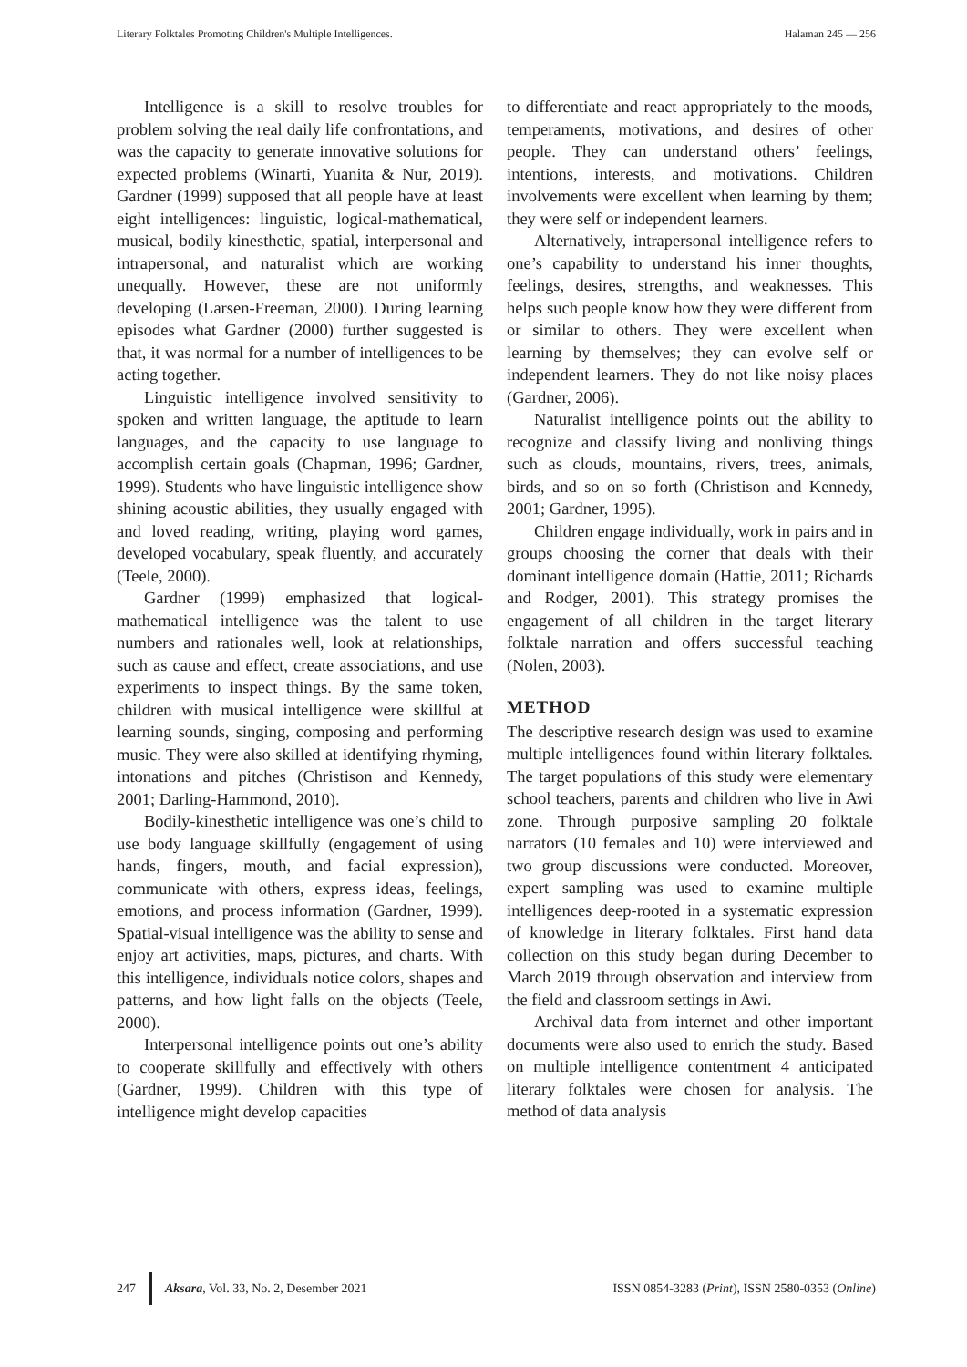Literary Folktales Promoting Children's Multiple Intelligences. Halaman 245 — 256
Intelligence is a skill to resolve troubles for problem solving the real daily life confrontations, and was the capacity to generate innovative solutions for expected problems (Winarti, Yuanita & Nur, 2019). Gardner (1999) supposed that all people have at least eight intelligences: linguistic, logical-mathematical, musical, bodily kinesthetic, spatial, interpersonal and intrapersonal, and naturalist which are working unequally. However, these are not uniformly developing (Larsen-Freeman, 2000). During learning episodes what Gardner (2000) further suggested is that, it was normal for a number of intelligences to be acting together.
Linguistic intelligence involved sensitivity to spoken and written language, the aptitude to learn languages, and the capacity to use language to accomplish certain goals (Chapman, 1996; Gardner, 1999). Students who have linguistic intelligence show shining acoustic abilities, they usually engaged with and loved reading, writing, playing word games, developed vocabulary, speak fluently, and accurately (Teele, 2000).
Gardner (1999) emphasized that logical-mathematical intelligence was the talent to use numbers and rationales well, look at relationships, such as cause and effect, create associations, and use experiments to inspect things. By the same token, children with musical intelligence were skillful at learning sounds, singing, composing and performing music. They were also skilled at identifying rhyming, intonations and pitches (Christison and Kennedy, 2001; Darling-Hammond, 2010).
Bodily-kinesthetic intelligence was one’s child to use body language skillfully (engagement of using hands, fingers, mouth, and facial expression), communicate with others, express ideas, feelings, emotions, and process information (Gardner, 1999). Spatial-visual intelligence was the ability to sense and enjoy art activities, maps, pictures, and charts. With this intelligence, individuals notice colors, shapes and patterns, and how light falls on the objects (Teele, 2000).
Interpersonal intelligence points out one’s ability to cooperate skillfully and effectively with others (Gardner, 1999). Children with this type of intelligence might develop capacities
to differentiate and react appropriately to the moods, temperaments, motivations, and desires of other people. They can understand others’ feelings, intentions, interests, and motivations. Children involvements were excellent when learning by them; they were self or independent learners.
Alternatively, intrapersonal intelligence refers to one’s capability to understand his inner thoughts, feelings, desires, strengths, and weaknesses. This helps such people know how they were different from or similar to others. They were excellent when learning by themselves; they can evolve self or independent learners. They do not like noisy places (Gardner, 2006).
Naturalist intelligence points out the ability to recognize and classify living and nonliving things such as clouds, mountains, rivers, trees, animals, birds, and so on so forth (Christison and Kennedy, 2001; Gardner, 1995).
Children engage individually, work in pairs and in groups choosing the corner that deals with their dominant intelligence domain (Hattie, 2011; Richards and Rodger, 2001). This strategy promises the engagement of all children in the target literary folktale narration and offers successful teaching (Nolen, 2003).
METHOD
The descriptive research design was used to examine multiple intelligences found within literary folktales. The target populations of this study were elementary school teachers, parents and children who live in Awi zone. Through purposive sampling 20 folktale narrators (10 females and 10) were interviewed and two group discussions were conducted. Moreover, expert sampling was used to examine multiple intelligences deep-rooted in a systematic expression of knowledge in literary folktales. First hand data collection on this study began during December to March 2019 through observation and interview from the field and classroom settings in Awi.
Archival data from internet and other important documents were also used to enrich the study. Based on multiple intelligence contentment 4 anticipated literary folktales were chosen for analysis. The method of data analysis
247 Aksara, Vol. 33, No. 2, Desember 2021
ISSN 0854-3283 (Print), ISSN 2580-0353 (Online)